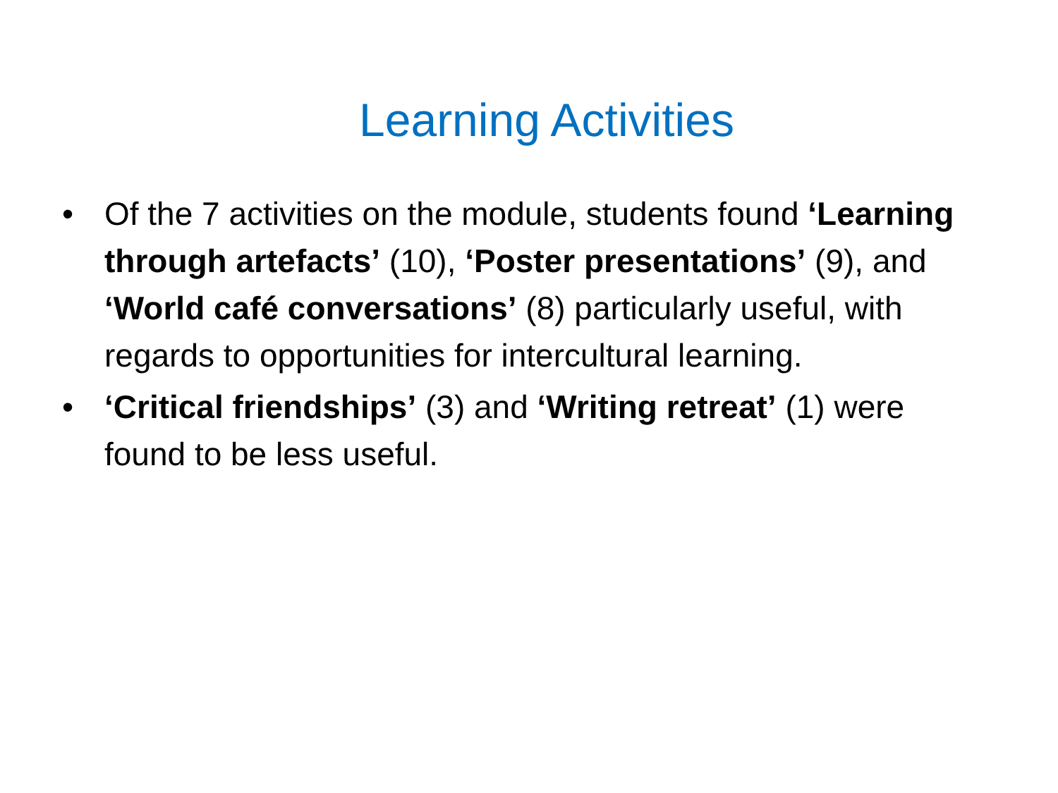Learning Activities
• Of the 7 activities on the module, students found ‘Learning through artefacts’ (10), ‘Poster presentations’ (9), and ‘World café conversations’ (8) particularly useful, with regards to opportunities for intercultural learning.
• ‘Critical friendships’ (3) and ‘Writing retreat’ (1) were found to be less useful.